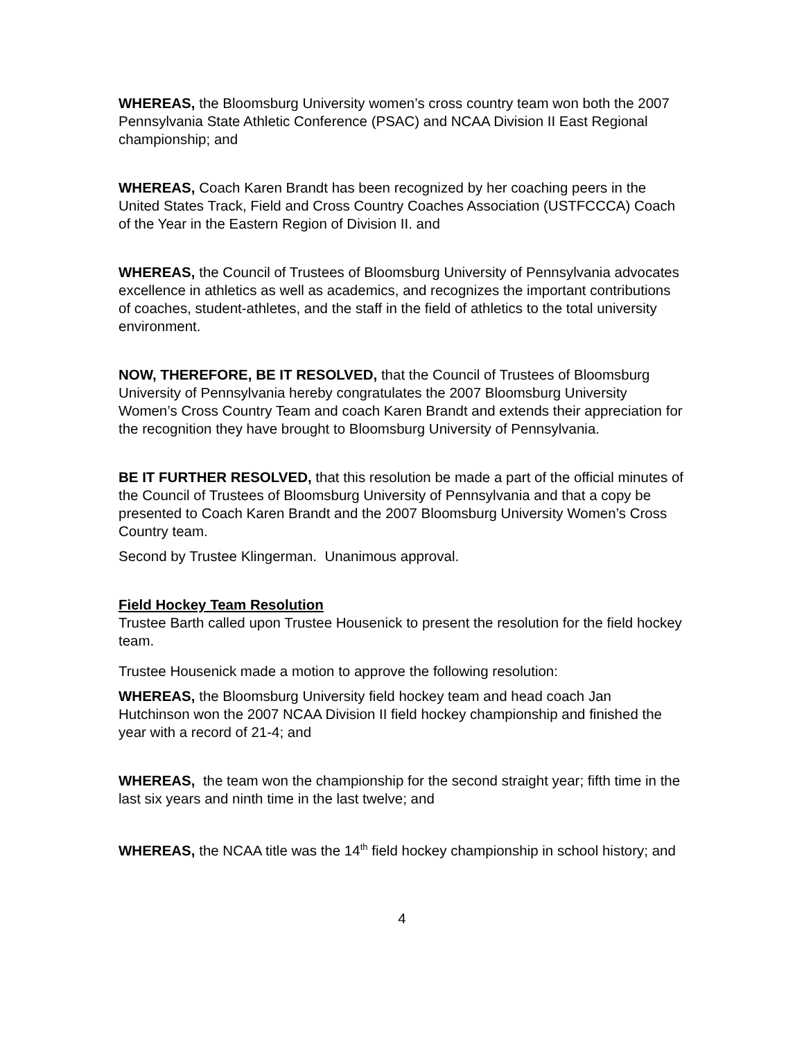WHEREAS, the Bloomsburg University women’s cross country team won both the 2007 Pennsylvania State Athletic Conference (PSAC) and NCAA Division II East Regional championship; and
WHEREAS, Coach Karen Brandt has been recognized by her coaching peers in the United States Track, Field and Cross Country Coaches Association (USTFCCCA) Coach of the Year in the Eastern Region of Division II. and
WHEREAS, the Council of Trustees of Bloomsburg University of Pennsylvania advocates excellence in athletics as well as academics, and recognizes the important contributions of coaches, student-athletes, and the staff in the field of athletics to the total university environment.
NOW, THEREFORE, BE IT RESOLVED, that the Council of Trustees of Bloomsburg University of Pennsylvania hereby congratulates the 2007 Bloomsburg University Women’s Cross Country Team and coach Karen Brandt and extends their appreciation for the recognition they have brought to Bloomsburg University of Pennsylvania.
BE IT FURTHER RESOLVED, that this resolution be made a part of the official minutes of the Council of Trustees of Bloomsburg University of Pennsylvania and that a copy be presented to Coach Karen Brandt and the 2007 Bloomsburg University Women’s Cross Country team.
Second by Trustee Klingerman. Unanimous approval.
Field Hockey Team Resolution
Trustee Barth called upon Trustee Housenick to present the resolution for the field hockey team.
Trustee Housenick made a motion to approve the following resolution:
WHEREAS, the Bloomsburg University field hockey team and head coach Jan Hutchinson won the 2007 NCAA Division II field hockey championship and finished the year with a record of 21-4; and
WHEREAS, the team won the championship for the second straight year; fifth time in the last six years and ninth time in the last twelve; and
WHEREAS, the NCAA title was the 14<sup>th</sup> field hockey championship in school history; and
4